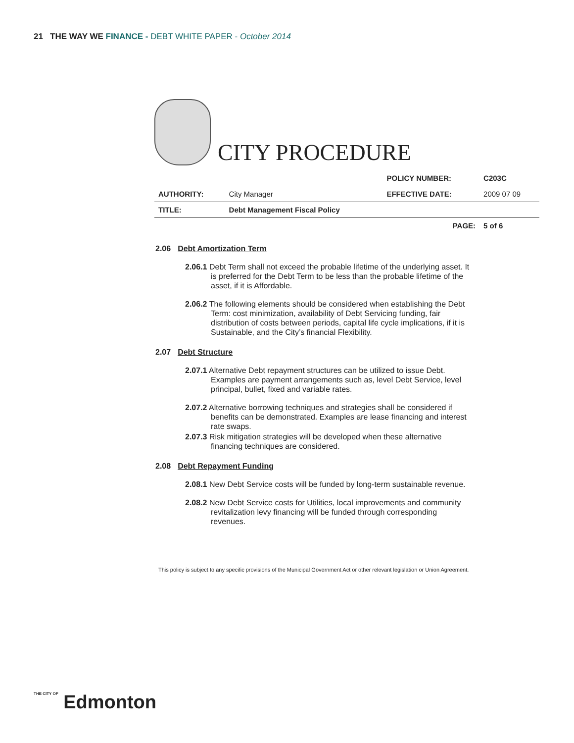21 THE WAY WE FINANCE - DEBT WHITE PAPER - October 2014
CITY PROCEDURE
| | | POLICY NUMBER: | C203C |
| AUTHORITY: | City Manager | EFFECTIVE DATE: | 2009 07 09 |
| TITLE: | Debt Management Fiscal Policy | | |
| | | PAGE: | 5 of 6 |
2.06 Debt Amortization Term
2.06.1 Debt Term shall not exceed the probable lifetime of the underlying asset. It is preferred for the Debt Term to be less than the probable lifetime of the asset, if it is Affordable.
2.06.2 The following elements should be considered when establishing the Debt Term: cost minimization, availability of Debt Servicing funding, fair distribution of costs between periods, capital life cycle implications, if it is Sustainable, and the City’s financial Flexibility.
2.07 Debt Structure
2.07.1 Alternative Debt repayment structures can be utilized to issue Debt. Examples are payment arrangements such as, level Debt Service, level principal, bullet, fixed and variable rates.
2.07.2 Alternative borrowing techniques and strategies shall be considered if benefits can be demonstrated. Examples are lease financing and interest rate swaps.
2.07.3 Risk mitigation strategies will be developed when these alternative financing techniques are considered.
2.08 Debt Repayment Funding
2.08.1 New Debt Service costs will be funded by long-term sustainable revenue.
2.08.2 New Debt Service costs for Utilities, local improvements and community revitalization levy financing will be funded through corresponding revenues.
This policy is subject to any specific provisions of the Municipal Government Act or other relevant legislation or Union Agreement.
THE CITY OF Edmonton